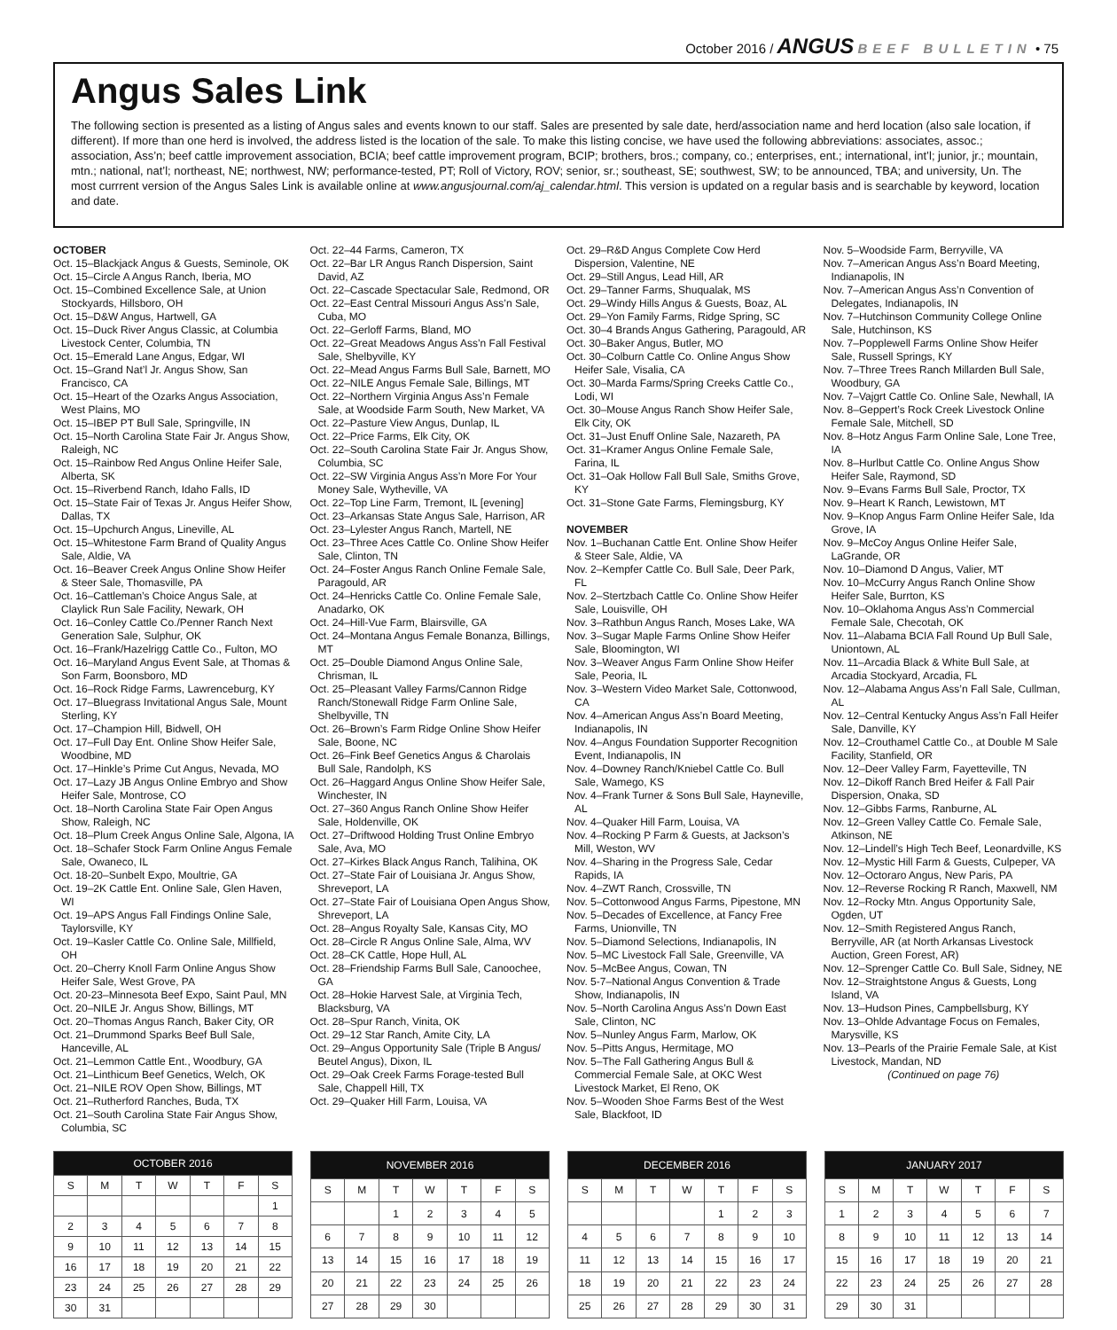October 2016 / ANGUS BEEF BULLETIN • 75
Angus Sales Link
The following section is presented as a listing of Angus sales and events known to our staff. Sales are presented by sale date, herd/association name and herd location (also sale location, if different). If more than one herd is involved, the address listed is the location of the sale. To make this listing concise, we have used the following abbreviations: associates, assoc.; association, Ass’n; beef cattle improvement association, BCIA; beef cattle improvement program, BCIP; brothers, bros.; company, co.; enterprises, ent.; international, int’l; junior, jr.; mountain, mtn.; national, nat’l; northeast, NE; northwest, NW; performance-tested, PT; Roll of Victory, ROV; senior, sr.; southeast, SE; southwest, SW; to be announced, TBA; and university, Un. The most currrent version of the Angus Sales Link is available online at www.angusjournal.com/aj_calendar.html. This version is updated on a regular basis and is searchable by keyword, location and date.
OCTOBER
Oct. 15–Blackjack Angus & Guests, Seminole, OK
Oct. 15–Circle A Angus Ranch, Iberia, MO
Oct. 15–Combined Excellence Sale, at Union Stockyards, Hillsboro, OH
Oct. 15–D&W Angus, Hartwell, GA
Oct. 15–Duck River Angus Classic, at Columbia Livestock Center, Columbia, TN
Oct. 15–Emerald Lane Angus, Edgar, WI
Oct. 15–Grand Nat’l Jr. Angus Show, San Francisco, CA
Oct. 15–Heart of the Ozarks Angus Association, West Plains, MO
Oct. 15–IBEP PT Bull Sale, Springville, IN
Oct. 15–North Carolina State Fair Jr. Angus Show, Raleigh, NC
Oct. 15–Rainbow Red Angus Online Heifer Sale, Alberta, SK
Oct. 15–Riverbend Ranch, Idaho Falls, ID
Oct. 15–State Fair of Texas Jr. Angus Heifer Show, Dallas, TX
Oct. 15–Upchurch Angus, Lineville, AL
Oct. 15–Whitestone Farm Brand of Quality Angus Sale, Aldie, VA
Oct. 16–Beaver Creek Angus Online Show Heifer & Steer Sale, Thomasville, PA
Oct. 16–Cattleman’s Choice Angus Sale, at Claylick Run Sale Facility, Newark, OH
Oct. 16–Conley Cattle Co./Penner Ranch Next Generation Sale, Sulphur, OK
Oct. 16–Frank/Hazelrigg Cattle Co., Fulton, MO
Oct. 16–Maryland Angus Event Sale, at Thomas & Son Farm, Boonsboro, MD
Oct. 16–Rock Ridge Farms, Lawrenceburg, KY
Oct. 17–Bluegrass Invitational Angus Sale, Mount Sterling, KY
Oct. 17–Champion Hill, Bidwell, OH
Oct. 17–Full Day Ent. Online Show Heifer Sale, Woodbine, MD
Oct. 17–Hinkle’s Prime Cut Angus, Nevada, MO
Oct. 17–Lazy JB Angus Online Embryo and Show Heifer Sale, Montrose, CO
Oct. 18–North Carolina State Fair Open Angus Show, Raleigh, NC
Oct. 18–Plum Creek Angus Online Sale, Algona, IA
Oct. 18–Schafer Stock Farm Online Angus Female Sale, Owaneco, IL
Oct. 18-20–Sunbelt Expo, Moultrie, GA
Oct. 19–2K Cattle Ent. Online Sale, Glen Haven, WI
Oct. 19–APS Angus Fall Findings Online Sale, Taylorsville, KY
Oct. 19–Kasler Cattle Co. Online Sale, Millfield, OH
Oct. 20–Cherry Knoll Farm Online Angus Show Heifer Sale, West Grove, PA
Oct. 20-23–Minnesota Beef Expo, Saint Paul, MN
Oct. 20–NILE Jr. Angus Show, Billings, MT
Oct. 20–Thomas Angus Ranch, Baker City, OR
Oct. 21–Drummond Sparks Beef Bull Sale, Hanceville, AL
Oct. 21–Lemmon Cattle Ent., Woodbury, GA
Oct. 21–Linthicum Beef Genetics, Welch, OK
Oct. 21–NILE ROV Open Show, Billings, MT
Oct. 21–Rutherford Ranches, Buda, TX
Oct. 21–South Carolina State Fair Angus Show, Columbia, SC
Oct. 22–44 Farms, Cameron, TX
Oct. 22–Bar LR Angus Ranch Dispersion, Saint David, AZ
Oct. 22–Cascade Spectacular Sale, Redmond, OR
Oct. 22–East Central Missouri Angus Ass’n Sale, Cuba, MO
Oct. 22–Gerloff Farms, Bland, MO
Oct. 22–Great Meadows Angus Ass’n Fall Festival Sale, Shelbyville, KY
Oct. 22–Mead Angus Farms Bull Sale, Barnett, MO
Oct. 22–NILE Angus Female Sale, Billings, MT
Oct. 22–Northern Virginia Angus Ass’n Female Sale, at Woodside Farm South, New Market, VA
Oct. 22–Pasture View Angus, Dunlap, IL
Oct. 22–Price Farms, Elk City, OK
Oct. 22–South Carolina State Fair Jr. Angus Show, Columbia, SC
Oct. 22–SW Virginia Angus Ass’n More For Your Money Sale, Wytheville, VA
Oct. 22–Top Line Farm, Tremont, IL [evening]
Oct. 23–Arkansas State Angus Sale, Harrison, AR
Oct. 23–Lylester Angus Ranch, Martell, NE
Oct. 23–Three Aces Cattle Co. Online Show Heifer Sale, Clinton, TN
Oct. 24–Foster Angus Ranch Online Female Sale, Paragould, AR
Oct. 24–Henricks Cattle Co. Online Female Sale, Anadarko, OK
Oct. 24–Hill-Vue Farm, Blairsville, GA
Oct. 24–Montana Angus Female Bonanza, Billings, MT
Oct. 25–Double Diamond Angus Online Sale, Chrisman, IL
Oct. 25–Pleasant Valley Farms/Cannon Ridge Ranch/Stonewall Ridge Farm Online Sale, Shelbyville, TN
Oct. 26–Brown’s Farm Ridge Online Show Heifer Sale, Boone, NC
Oct. 26–Fink Beef Genetics Angus & Charolais Bull Sale, Randolph, KS
Oct. 26–Haggard Angus Online Show Heifer Sale, Winchester, IN
Oct. 27–360 Angus Ranch Online Show Heifer Sale, Holdenville, OK
Oct. 27–Driftwood Holding Trust Online Embryo Sale, Ava, MO
Oct. 27–Kirkes Black Angus Ranch, Talihina, OK
Oct. 27–State Fair of Louisiana Jr. Angus Show, Shreveport, LA
Oct. 27–State Fair of Louisiana Open Angus Show, Shreveport, LA
Oct. 28–Angus Royalty Sale, Kansas City, MO
Oct. 28–Circle R Angus Online Sale, Alma, WV
Oct. 28–CK Cattle, Hope Hull, AL
Oct. 28–Friendship Farms Bull Sale, Canoochee, GA
Oct. 28–Hokie Harvest Sale, at Virginia Tech, Blacksburg, VA
Oct. 28–Spur Ranch, Vinita, OK
Oct. 29–12 Star Ranch, Amite City, LA
Oct. 29–Angus Opportunity Sale (Triple B Angus/ Beutel Angus), Dixon, IL
Oct. 29–Oak Creek Farms Forage-tested Bull Sale, Chappell Hill, TX
Oct. 29–Quaker Hill Farm, Louisa, VA
Oct. 29–R&D Angus Complete Cow Herd Dispersion, Valentine, NE
Oct. 29–Still Angus, Lead Hill, AR
Oct. 29–Tanner Farms, Shuqualak, MS
Oct. 29–Windy Hills Angus & Guests, Boaz, AL
Oct. 29–Yon Family Farms, Ridge Spring, SC
Oct. 30–4 Brands Angus Gathering, Paragould, AR
Oct. 30–Baker Angus, Butler, MO
Oct. 30–Colburn Cattle Co. Online Angus Show Heifer Sale, Visalia, CA
Oct. 30–Marda Farms/Spring Creeks Cattle Co., Lodi, WI
Oct. 30–Mouse Angus Ranch Show Heifer Sale, Elk City, OK
Oct. 31–Just Enuff Online Sale, Nazareth, PA
Oct. 31–Kramer Angus Online Female Sale, Farina, IL
Oct. 31–Oak Hollow Fall Bull Sale, Smiths Grove, KY
Oct. 31–Stone Gate Farms, Flemingsburg, KY
NOVEMBER
Nov. 1–Buchanan Cattle Ent. Online Show Heifer & Steer Sale, Aldie, VA
Nov. 2–Kempfer Cattle Co. Bull Sale, Deer Park, FL
Nov. 2–Stertzbach Cattle Co. Online Show Heifer Sale, Louisville, OH
Nov. 3–Rathbun Angus Ranch, Moses Lake, WA
Nov. 3–Sugar Maple Farms Online Show Heifer Sale, Bloomington, WI
Nov. 3–Weaver Angus Farm Online Show Heifer Sale, Peoria, IL
Nov. 3–Western Video Market Sale, Cottonwood, CA
Nov. 4–American Angus Ass’n Board Meeting, Indianapolis, IN
Nov. 4–Angus Foundation Supporter Recognition Event, Indianapolis, IN
Nov. 4–Downey Ranch/Kniebel Cattle Co. Bull Sale, Wamego, KS
Nov. 4–Frank Turner & Sons Bull Sale, Hayneville, AL
Nov. 4–Quaker Hill Farm, Louisa, VA
Nov. 4–Rocking P Farm & Guests, at Jackson’s Mill, Weston, WV
Nov. 4–Sharing in the Progress Sale, Cedar Rapids, IA
Nov. 4–ZWT Ranch, Crossville, TN
Nov. 5–Cottonwood Angus Farms, Pipestone, MN
Nov. 5–Decades of Excellence, at Fancy Free Farms, Unionville, TN
Nov. 5–Diamond Selections, Indianapolis, IN
Nov. 5–MC Livestock Fall Sale, Greenville, VA
Nov. 5–McBee Angus, Cowan, TN
Nov. 5-7–National Angus Convention & Trade Show, Indianapolis, IN
Nov. 5–North Carolina Angus Ass’n Down East Sale, Clinton, NC
Nov. 5–Nunley Angus Farm, Marlow, OK
Nov. 5–Pitts Angus, Hermitage, MO
Nov. 5–The Fall Gathering Angus Bull & Commercial Female Sale, at OKC West Livestock Market, El Reno, OK
Nov. 5–Wooden Shoe Farms Best of the West Sale, Blackfoot, ID
Nov. 5–Woodside Farm, Berryville, VA
Nov. 7–American Angus Ass’n Board Meeting, Indianapolis, IN
Nov. 7–American Angus Ass’n Convention of Delegates, Indianapolis, IN
Nov. 7–Hutchinson Community College Online Sale, Hutchinson, KS
Nov. 7–Popplewell Farms Online Show Heifer Sale, Russell Springs, KY
Nov. 7–Three Trees Ranch Millarden Bull Sale, Woodbury, GA
Nov. 7–Vajgrt Cattle Co. Online Sale, Newhall, IA
Nov. 8–Geppert’s Rock Creek Livestock Online Female Sale, Mitchell, SD
Nov. 8–Hotz Angus Farm Online Sale, Lone Tree, IA
Nov. 8–Hurlbut Cattle Co. Online Angus Show Heifer Sale, Raymond, SD
Nov. 9–Evans Farms Bull Sale, Proctor, TX
Nov. 9–Heart K Ranch, Lewistown, MT
Nov. 9–Knop Angus Farm Online Heifer Sale, Ida Grove, IA
Nov. 9–McCoy Angus Online Heifer Sale, LaGrande, OR
Nov. 10–Diamond D Angus, Valier, MT
Nov. 10–McCurry Angus Ranch Online Show Heifer Sale, Burrton, KS
Nov. 10–Oklahoma Angus Ass’n Commercial Female Sale, Checotah, OK
Nov. 11–Alabama BCIA Fall Round Up Bull Sale, Uniontown, AL
Nov. 11–Arcadia Black & White Bull Sale, at Arcadia Stockyard, Arcadia, FL
Nov. 12–Alabama Angus Ass’n Fall Sale, Cullman, AL
Nov. 12–Central Kentucky Angus Ass’n Fall Heifer Sale, Danville, KY
Nov. 12–Crouthamel Cattle Co., at Double M Sale Facility, Stanfield, OR
Nov. 12–Deer Valley Farm, Fayetteville, TN
Nov. 12–Dikoff Ranch Bred Heifer & Fall Pair Dispersion, Onaka, SD
Nov. 12–Gibbs Farms, Ranburne, AL
Nov. 12–Green Valley Cattle Co. Female Sale, Atkinson, NE
Nov. 12–Lindell’s High Tech Beef, Leonardville, KS
Nov. 12–Mystic Hill Farm & Guests, Culpeper, VA
Nov. 12–Octoraro Angus, New Paris, PA
Nov. 12–Reverse Rocking R Ranch, Maxwell, NM
Nov. 12–Rocky Mtn. Angus Opportunity Sale, Ogden, UT
Nov. 12–Smith Registered Angus Ranch, Berryville, AR (at North Arkansas Livestock Auction, Green Forest, AR)
Nov. 12–Sprenger Cattle Co. Bull Sale, Sidney, NE
Nov. 12–Straightstone Angus & Guests, Long Island, VA
Nov. 13–Hudson Pines, Campbellsburg, KY
Nov. 13–Ohlde Advantage Focus on Females, Marysville, KS
Nov. 13–Pearls of the Prairie Female Sale, at Kist Livestock, Mandan, ND
(Continued on page 76)
| OCTOBER 2016 | | | | | | |
| --- | --- | --- | --- | --- | --- | --- |
| S | M | T | W | T | F | S |
| | | | | | | 1 |
| 2 | 3 | 4 | 5 | 6 | 7 | 8 |
| 9 | 10 | 11 | 12 | 13 | 14 | 15 |
| 16 | 17 | 18 | 19 | 20 | 21 | 22 |
| 23 | 24 | 25 | 26 | 27 | 28 | 29 |
| 30 | 31 | | | | | |
| NOVEMBER 2016 | | | | | | |
| --- | --- | --- | --- | --- | --- | --- |
| S | M | T | W | T | F | S |
| | | 1 | 2 | 3 | 4 | 5 |
| 6 | 7 | 8 | 9 | 10 | 11 | 12 |
| 13 | 14 | 15 | 16 | 17 | 18 | 19 |
| 20 | 21 | 22 | 23 | 24 | 25 | 26 |
| 27 | 28 | 29 | 30 | | | |
| DECEMBER 2016 | | | | | | |
| --- | --- | --- | --- | --- | --- | --- |
| S | M | T | W | T | F | S |
| | | | | 1 | 2 | 3 |
| 4 | 5 | 6 | 7 | 8 | 9 | 10 |
| 11 | 12 | 13 | 14 | 15 | 16 | 17 |
| 18 | 19 | 20 | 21 | 22 | 23 | 24 |
| 25 | 26 | 27 | 28 | 29 | 30 | 31 |
| JANUARY 2017 | | | | | | |
| --- | --- | --- | --- | --- | --- | --- |
| S | M | T | W | T | F | S |
| 1 | 2 | 3 | 4 | 5 | 6 | 7 |
| 8 | 9 | 10 | 11 | 12 | 13 | 14 |
| 15 | 16 | 17 | 18 | 19 | 20 | 21 |
| 22 | 23 | 24 | 25 | 26 | 27 | 28 |
| 29 | 30 | 31 | | | | |